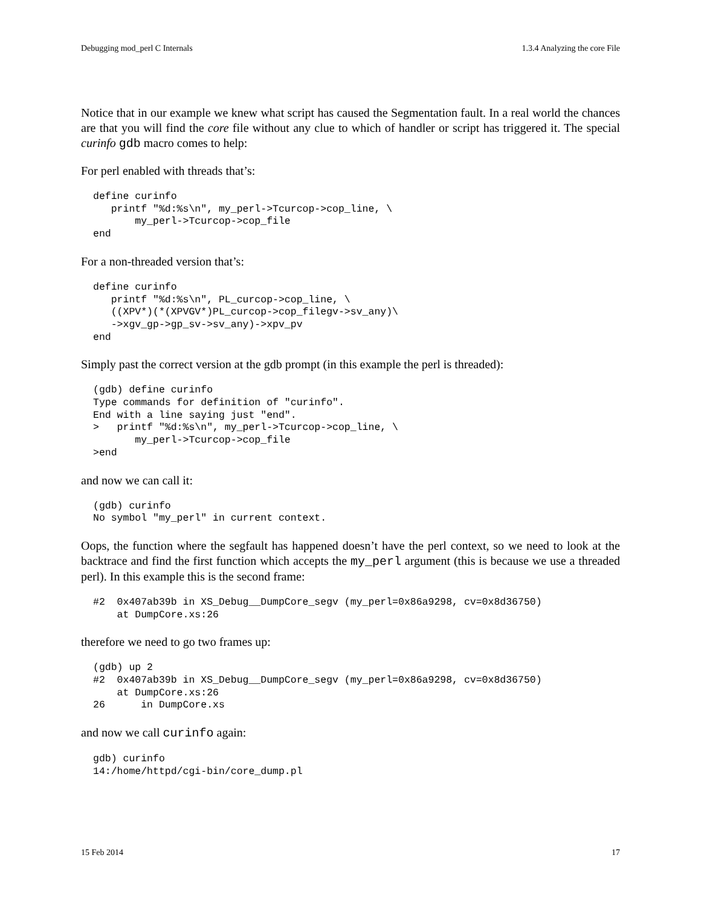Debugging mod_perl C Internals 1.3.4 Analyzing the core File
Notice that in our example we knew what script has caused the Segmentation fault. In a real world the chances are that you will find the core file without any clue to which of handler or script has triggered it. The special curinfo gdb macro comes to help:
For perl enabled with threads that’s:
define curinfo
   printf "%d:%s\n", my_perl->Tcurcop->cop_line, \
       my_perl->Tcurcop->cop_file
end
For a non-threaded version that’s:
define curinfo
   printf "%d:%s\n", PL_curcop->cop_line, \
   ((XPV*)(*(XPVGV*)PL_curcop->cop_filegv->sv_any)\
   ->xgv_gp->gp_sv->sv_any)->xpv_pv
end
Simply past the correct version at the gdb prompt (in this example the perl is threaded):
(gdb) define curinfo
Type commands for definition of "curinfo".
End with a line saying just "end".
>   printf "%d:%s\n", my_perl->Tcurcop->cop_line, \
       my_perl->Tcurcop->cop_file
>end
and now we can call it:
(gdb) curinfo
No symbol "my_perl" in current context.
Oops, the function where the segfault has happened doesn’t have the perl context, so we need to look at the backtrace and find the first function which accepts the my_perl argument (this is because we use a threaded perl). In this example this is the second frame:
#2  0x407ab39b in XS_Debug__DumpCore_segv (my_perl=0x86a9298, cv=0x8d36750)
    at DumpCore.xs:26
therefore we need to go two frames up:
(gdb) up 2
#2  0x407ab39b in XS_Debug__DumpCore_segv (my_perl=0x86a9298, cv=0x8d36750)
    at DumpCore.xs:26
26      in DumpCore.xs
and now we call curinfo again:
gdb) curinfo
14:/home/httpd/cgi-bin/core_dump.pl
15 Feb 2014 17